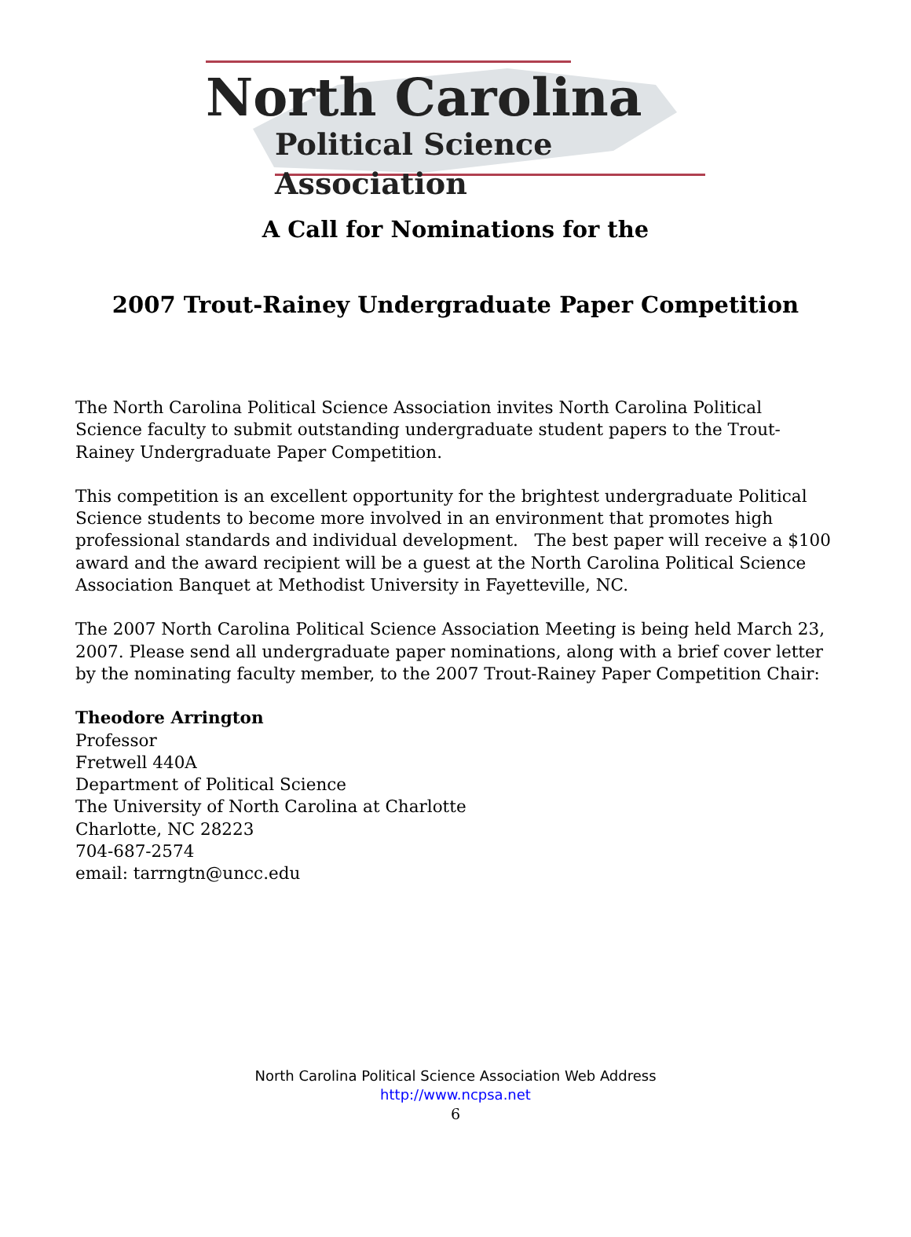North Carolina
Political Science Association
A Call for Nominations for the
2007 Trout-Rainey Undergraduate Paper Competition
The North Carolina Political Science Association invites North Carolina Political Science faculty to submit outstanding undergraduate student papers to the Trout-Rainey Undergraduate Paper Competition.
This competition is an excellent opportunity for the brightest undergraduate Political Science students to become more involved in an environment that promotes high professional standards and individual development. The best paper will receive a $100 award and the award recipient will be a guest at the North Carolina Political Science Association Banquet at Methodist University in Fayetteville, NC.
The 2007 North Carolina Political Science Association Meeting is being held March 23, 2007. Please send all undergraduate paper nominations, along with a brief cover letter by the nominating faculty member, to the 2007 Trout-Rainey Paper Competition Chair:
Theodore Arrington
Professor
Fretwell 440A
Department of Political Science
The University of North Carolina at Charlotte
Charlotte, NC 28223
704-687-2574
email: tarrngtn@uncc.edu
North Carolina Political Science Association Web Address
http://www.ncpsa.net
6